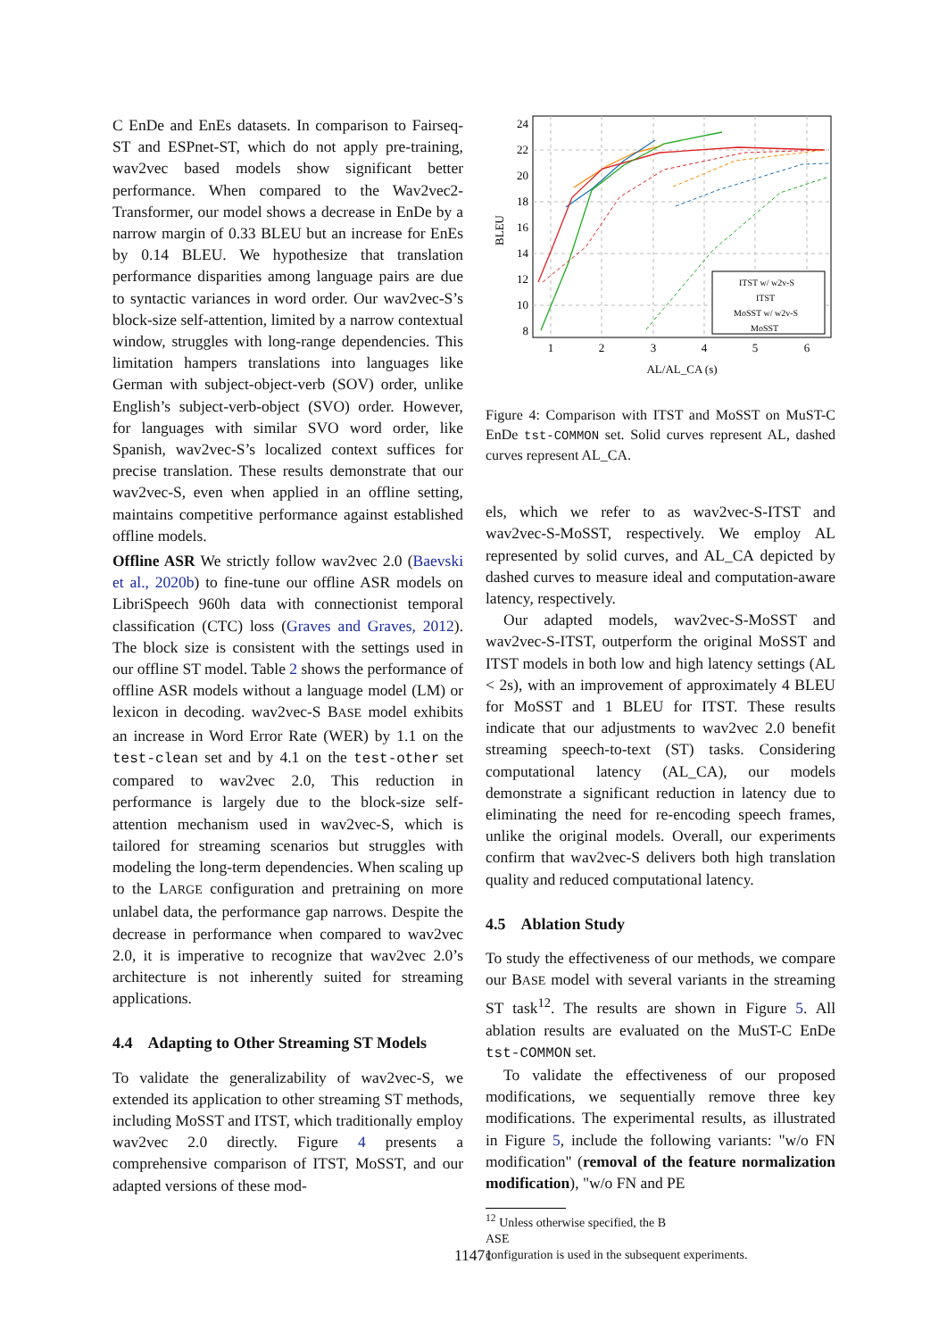C EnDe and EnEs datasets. In comparison to Fairseq-ST and ESPnet-ST, which do not apply pre-training, wav2vec based models show significant better performance. When compared to the Wav2vec2-Transformer, our model shows a decrease in EnDe by a narrow margin of 0.33 BLEU but an increase for EnEs by 0.14 BLEU. We hypothesize that translation performance disparities among language pairs are due to syntactic variances in word order. Our wav2vec-S’s block-size self-attention, limited by a narrow contextual window, struggles with long-range dependencies. This limitation hampers translations into languages like German with subject-object-verb (SOV) order, unlike English’s subject-verb-object (SVO) order. However, for languages with similar SVO word order, like Spanish, wav2vec-S’s localized context suffices for precise translation. These results demonstrate that our wav2vec-S, even when applied in an offline setting, maintains competitive performance against established offline models.
Offline ASR We strictly follow wav2vec 2.0 (Baevski et al., 2020b) to fine-tune our offline ASR models on LibriSpeech 960h data with connectionist temporal classification (CTC) loss (Graves and Graves, 2012). The block size is consistent with the settings used in our offline ST model. Table 2 shows the performance of offline ASR models without a language model (LM) or lexicon in decoding. wav2vec-S BASE model exhibits an increase in Word Error Rate (WER) by 1.1 on the test-clean set and by 4.1 on the test-other set compared to wav2vec 2.0, This reduction in performance is largely due to the block-size self-attention mechanism used in wav2vec-S, which is tailored for streaming scenarios but struggles with modeling the long-term dependencies. When scaling up to the LARGE configuration and pretraining on more unlabel data, the performance gap narrows. Despite the decrease in performance when compared to wav2vec 2.0, it is imperative to recognize that wav2vec 2.0’s architecture is not inherently suited for streaming applications.
4.4 Adapting to Other Streaming ST Models
To validate the generalizability of wav2vec-S, we extended its application to other streaming ST methods, including MoSST and ITST, which traditionally employ wav2vec 2.0 directly. Figure 4 presents a comprehensive comparison of ITST, MoSST, and our adapted versions of these mod-
24
22
20
18
16
14
12
10
8
1
2
3
4
5
6
AL/AL_CA (s)
BLEU
ITST w/ w2v-S
ITST
MoSST w/ w2v-S
MoSST
Figure 4: Comparison with ITST and MoSST on MuST-C EnDe tst-COMMON set. Solid curves represent AL, dashed curves represent AL_CA.
els, which we refer to as wav2vec-S-ITST and wav2vec-S-MoSST, respectively. We employ AL represented by solid curves, and AL_CA depicted by dashed curves to measure ideal and computation-aware latency, respectively.
Our adapted models, wav2vec-S-MoSST and wav2vec-S-ITST, outperform the original MoSST and ITST models in both low and high latency settings (AL < 2s), with an improvement of approximately 4 BLEU for MoSST and 1 BLEU for ITST. These results indicate that our adjustments to wav2vec 2.0 benefit streaming speech-to-text (ST) tasks. Considering computational latency (AL_CA), our models demonstrate a significant reduction in latency due to eliminating the need for re-encoding speech frames, unlike the original models. Overall, our experiments confirm that wav2vec-S delivers both high translation quality and reduced computational latency.
4.5 Ablation Study
To study the effectiveness of our methods, we compare our BASE model with several variants in the streaming ST task<sup>12</sup>. The results are shown in Figure 5. All ablation results are evaluated on the MuST-C EnDe tst-COMMON set.
To validate the effectiveness of our proposed modifications, we sequentially remove three key modifications. The experimental results, as illustrated in Figure 5, include the following variants: "w/o FN modification" (removal of the feature normalization modification), "w/o FN and PE
<sup>12</sup> Unless otherwise specified, the B
ASE
configuration is used in the subsequent experiments.
11471